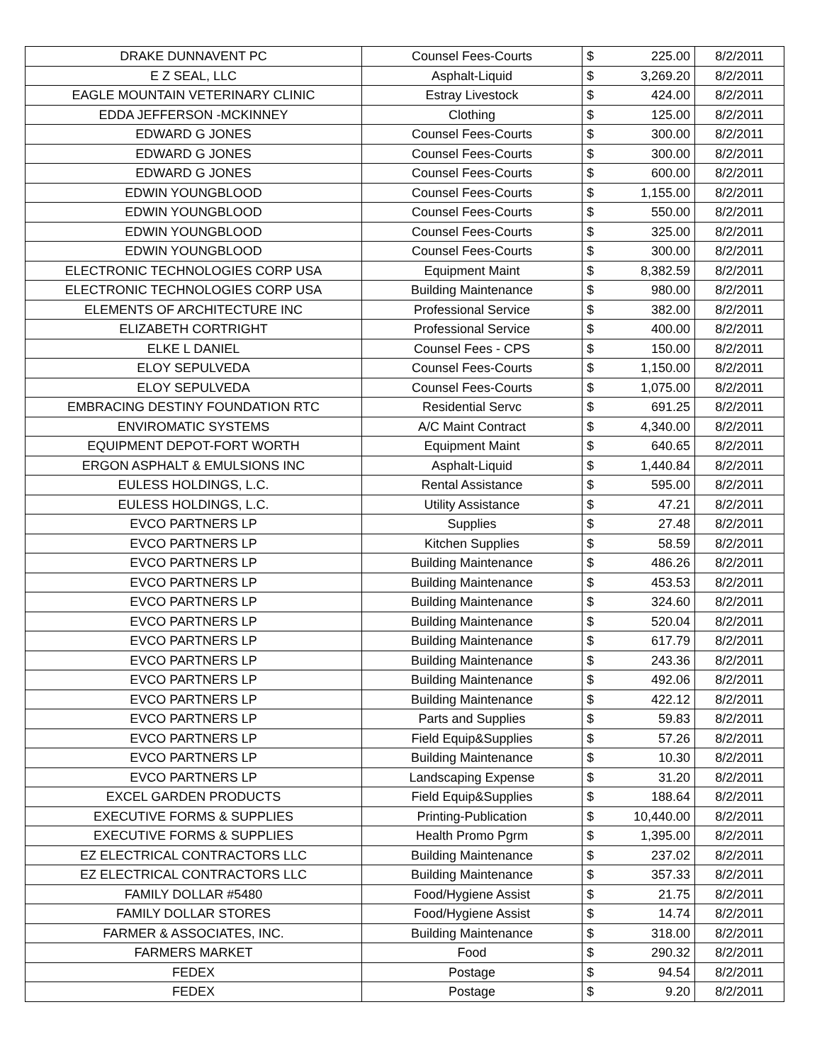| DRAKE DUNNAVENT PC | Counsel Fees-Courts | $ | 225.00 | 8/2/2011 |
| E Z SEAL, LLC | Asphalt-Liquid | $ | 3,269.20 | 8/2/2011 |
| EAGLE MOUNTAIN VETERINARY CLINIC | Estray Livestock | $ | 424.00 | 8/2/2011 |
| EDDA JEFFERSON -MCKINNEY | Clothing | $ | 125.00 | 8/2/2011 |
| EDWARD G JONES | Counsel Fees-Courts | $ | 300.00 | 8/2/2011 |
| EDWARD G JONES | Counsel Fees-Courts | $ | 300.00 | 8/2/2011 |
| EDWARD G JONES | Counsel Fees-Courts | $ | 600.00 | 8/2/2011 |
| EDWIN YOUNGBLOOD | Counsel Fees-Courts | $ | 1,155.00 | 8/2/2011 |
| EDWIN YOUNGBLOOD | Counsel Fees-Courts | $ | 550.00 | 8/2/2011 |
| EDWIN YOUNGBLOOD | Counsel Fees-Courts | $ | 325.00 | 8/2/2011 |
| EDWIN YOUNGBLOOD | Counsel Fees-Courts | $ | 300.00 | 8/2/2011 |
| ELECTRONIC TECHNOLOGIES CORP USA | Equipment Maint | $ | 8,382.59 | 8/2/2011 |
| ELECTRONIC TECHNOLOGIES CORP USA | Building Maintenance | $ | 980.00 | 8/2/2011 |
| ELEMENTS OF ARCHITECTURE INC | Professional Service | $ | 382.00 | 8/2/2011 |
| ELIZABETH CORTRIGHT | Professional Service | $ | 400.00 | 8/2/2011 |
| ELKE L DANIEL | Counsel Fees - CPS | $ | 150.00 | 8/2/2011 |
| ELOY SEPULVEDA | Counsel Fees-Courts | $ | 1,150.00 | 8/2/2011 |
| ELOY SEPULVEDA | Counsel Fees-Courts | $ | 1,075.00 | 8/2/2011 |
| EMBRACING DESTINY FOUNDATION RTC | Residential Servc | $ | 691.25 | 8/2/2011 |
| ENVIROMATIC SYSTEMS | A/C Maint Contract | $ | 4,340.00 | 8/2/2011 |
| EQUIPMENT DEPOT-FORT WORTH | Equipment Maint | $ | 640.65 | 8/2/2011 |
| ERGON ASPHALT & EMULSIONS INC | Asphalt-Liquid | $ | 1,440.84 | 8/2/2011 |
| EULESS HOLDINGS, L.C. | Rental Assistance | $ | 595.00 | 8/2/2011 |
| EULESS HOLDINGS, L.C. | Utility Assistance | $ | 47.21 | 8/2/2011 |
| EVCO PARTNERS LP | Supplies | $ | 27.48 | 8/2/2011 |
| EVCO PARTNERS LP | Kitchen Supplies | $ | 58.59 | 8/2/2011 |
| EVCO PARTNERS LP | Building Maintenance | $ | 486.26 | 8/2/2011 |
| EVCO PARTNERS LP | Building Maintenance | $ | 453.53 | 8/2/2011 |
| EVCO PARTNERS LP | Building Maintenance | $ | 324.60 | 8/2/2011 |
| EVCO PARTNERS LP | Building Maintenance | $ | 520.04 | 8/2/2011 |
| EVCO PARTNERS LP | Building Maintenance | $ | 617.79 | 8/2/2011 |
| EVCO PARTNERS LP | Building Maintenance | $ | 243.36 | 8/2/2011 |
| EVCO PARTNERS LP | Building Maintenance | $ | 492.06 | 8/2/2011 |
| EVCO PARTNERS LP | Building Maintenance | $ | 422.12 | 8/2/2011 |
| EVCO PARTNERS LP | Parts and Supplies | $ | 59.83 | 8/2/2011 |
| EVCO PARTNERS LP | Field Equip&Supplies | $ | 57.26 | 8/2/2011 |
| EVCO PARTNERS LP | Building Maintenance | $ | 10.30 | 8/2/2011 |
| EVCO PARTNERS LP | Landscaping Expense | $ | 31.20 | 8/2/2011 |
| EXCEL GARDEN PRODUCTS | Field Equip&Supplies | $ | 188.64 | 8/2/2011 |
| EXECUTIVE FORMS & SUPPLIES | Printing-Publication | $ | 10,440.00 | 8/2/2011 |
| EXECUTIVE FORMS & SUPPLIES | Health Promo Pgrm | $ | 1,395.00 | 8/2/2011 |
| EZ ELECTRICAL CONTRACTORS LLC | Building Maintenance | $ | 237.02 | 8/2/2011 |
| EZ ELECTRICAL CONTRACTORS LLC | Building Maintenance | $ | 357.33 | 8/2/2011 |
| FAMILY DOLLAR #5480 | Food/Hygiene Assist | $ | 21.75 | 8/2/2011 |
| FAMILY DOLLAR STORES | Food/Hygiene Assist | $ | 14.74 | 8/2/2011 |
| FARMER & ASSOCIATES, INC. | Building Maintenance | $ | 318.00 | 8/2/2011 |
| FARMERS MARKET | Food | $ | 290.32 | 8/2/2011 |
| FEDEX | Postage | $ | 94.54 | 8/2/2011 |
| FEDEX | Postage | $ | 9.20 | 8/2/2011 |